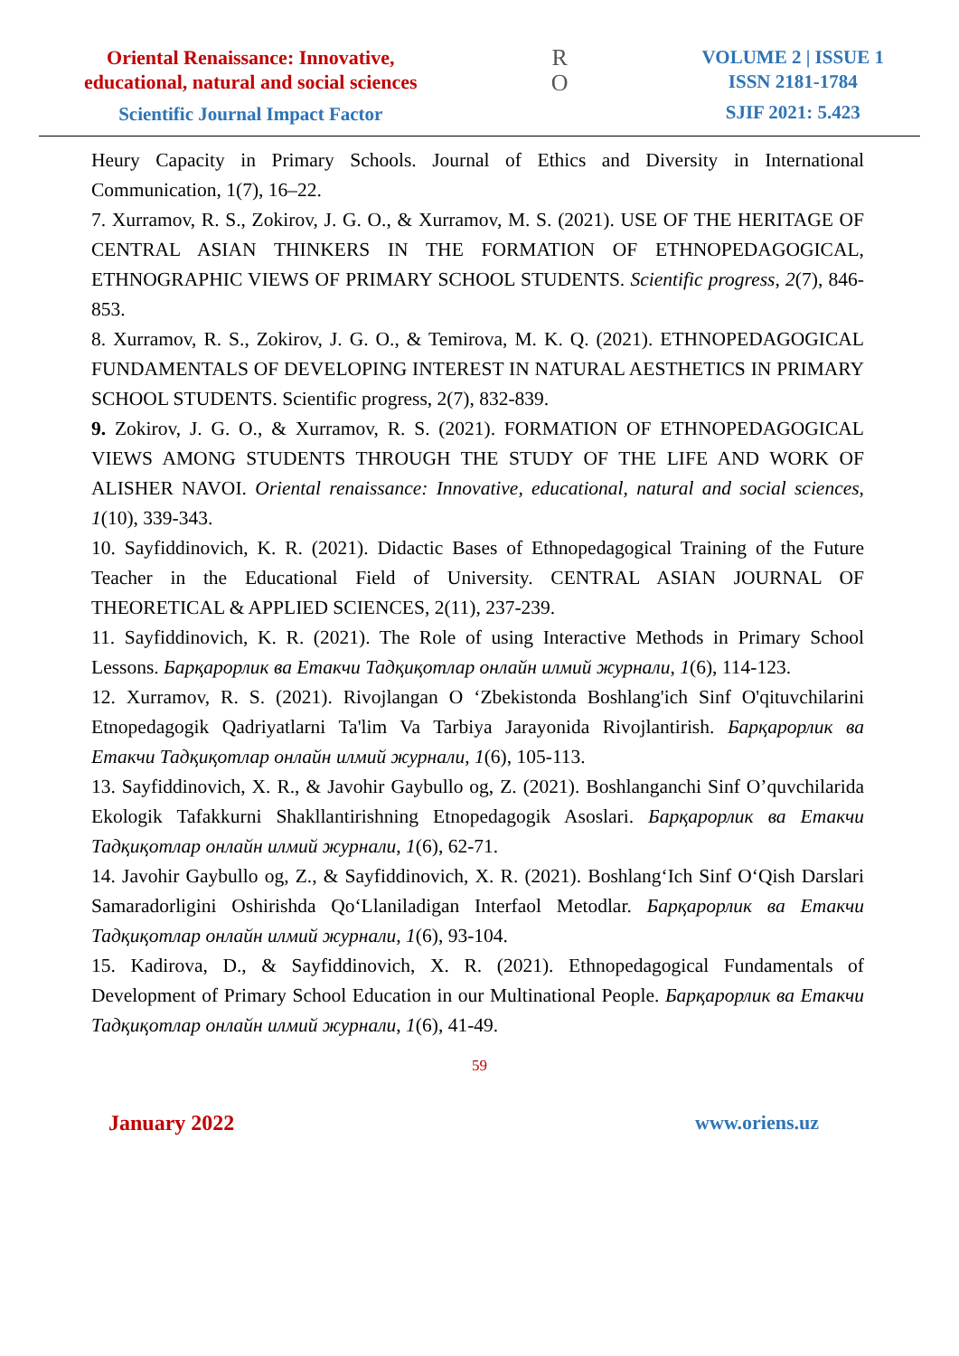Oriental Renaissance: Innovative,
educational, natural and social sciences
Scientific Journal Impact Factor
R
O
VOLUME 2 | ISSUE 1
ISSN 2181-1784
SJIF 2021: 5.423
Heury Capacity in Primary Schools. Journal of Ethics and Diversity in International Communication, 1(7), 16–22.
7. Xurramov, R. S., Zokirov, J. G. O., & Xurramov, M. S. (2021). USE OF THE HERITAGE OF CENTRAL ASIAN THINKERS IN THE FORMATION OF ETHNOPEDAGOGICAL, ETHNOGRAPHIC VIEWS OF PRIMARY SCHOOL STUDENTS. Scientific progress, 2(7), 846-853.
8. Xurramov, R. S., Zokirov, J. G. O., & Temirova, M. K. Q. (2021). ETHNOPEDAGOGICAL FUNDAMENTALS OF DEVELOPING INTEREST IN NATURAL AESTHETICS IN PRIMARY SCHOOL STUDENTS. Scientific progress, 2(7), 832-839.
9. Zokirov, J. G. O., & Xurramov, R. S. (2021). FORMATION OF ETHNOPEDAGOGICAL VIEWS AMONG STUDENTS THROUGH THE STUDY OF THE LIFE AND WORK OF ALISHER NAVOI. Oriental renaissance: Innovative, educational, natural and social sciences, 1(10), 339-343.
10. Sayfiddinovich, K. R. (2021). Didactic Bases of Ethnopedagogical Training of the Future Teacher in the Educational Field of University. CENTRAL ASIAN JOURNAL OF THEORETICAL & APPLIED SCIENCES, 2(11), 237-239.
11. Sayfiddinovich, K. R. (2021). The Role of using Interactive Methods in Primary School Lessons. Барқарорлик ва Етакчи Тадқиқотлар онлайн илмий журнали, 1(6), 114-123.
12. Xurramov, R. S. (2021). Rivojlangan O ‘Zbekistonda Boshlang'ich Sinf O'qituvchilarini Etnopedagogik Qadriyatlarni Ta'lim Va Tarbiya Jarayonida Rivojlantirish. Барқарорлик ва Етакчи Тадқиқотлар онлайн илмий журнали, 1(6), 105-113.
13. Sayfiddinovich, X. R., & Javohir Gaybullo og, Z. (2021). Boshlanganchi Sinf O’quvchilarida Ekologik Tafakkurni Shakllantirishning Etnopedagogik Asoslari. Барқарорлик ва Етакчи Тадқиқотлар онлайн илмий журнали, 1(6), 62-71.
14. Javohir Gaybullo og, Z., & Sayfiddinovich, X. R. (2021). Boshlang‘Ich Sinf O‘Qish Darslari Samaradorligini Oshirishda Qo‘Llaniladigan Interfaol Metodlar. Барқарорлик ва Етакчи Тадқиқотлар онлайн илмий журнали, 1(6), 93-104.
15. Kadirova, D., & Sayfiddinovich, X. R. (2021). Ethnopedagogical Fundamentals of Development of Primary School Education in our Multinational People. Барқарорлик ва Етакчи Тадқиқотлар онлайн илмий журнали, 1(6), 41-49.
59
January 2022 www.oriens.uz